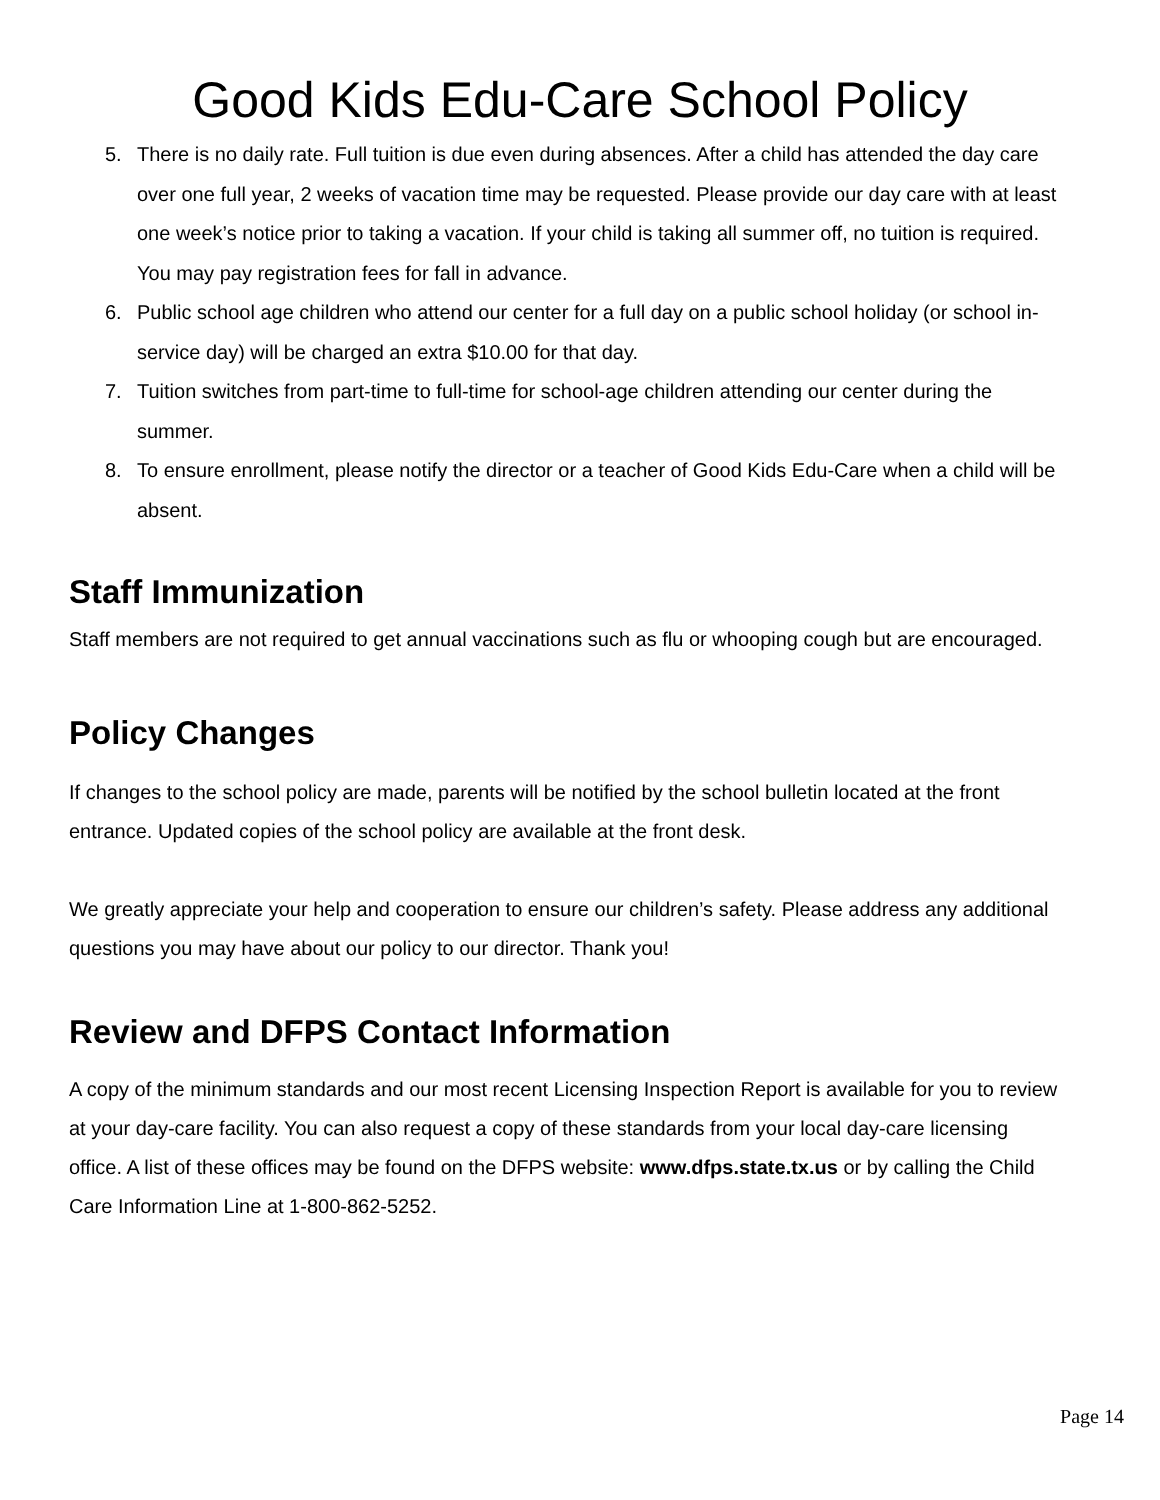Good Kids Edu-Care School Policy
5. There is no daily rate. Full tuition is due even during absences. After a child has attended the day care over one full year, 2 weeks of vacation time may be requested. Please provide our day care with at least one week’s notice prior to taking a vacation. If your child is taking all summer off, no tuition is required. You may pay registration fees for fall in advance.
6. Public school age children who attend our center for a full day on a public school holiday (or school in-service day) will be charged an extra $10.00 for that day.
7. Tuition switches from part-time to full-time for school-age children attending our center during the summer.
8. To ensure enrollment, please notify the director or a teacher of Good Kids Edu-Care when a child will be absent.
Staff Immunization
Staff members are not required to get annual vaccinations such as flu or whooping cough but are encouraged.
Policy Changes
If changes to the school policy are made, parents will be notified by the school bulletin located at the front entrance. Updated copies of the school policy are available at the front desk.
We greatly appreciate your help and cooperation to ensure our children’s safety. Please address any additional questions you may have about our policy to our director. Thank you!
Review and DFPS Contact Information
A copy of the minimum standards and our most recent Licensing Inspection Report is available for you to review at your day-care facility. You can also request a copy of these standards from your local day-care licensing office. A list of these offices may be found on the DFPS website: www.dfps.state.tx.us or by calling the Child Care Information Line at 1-800-862-5252.
Page 14